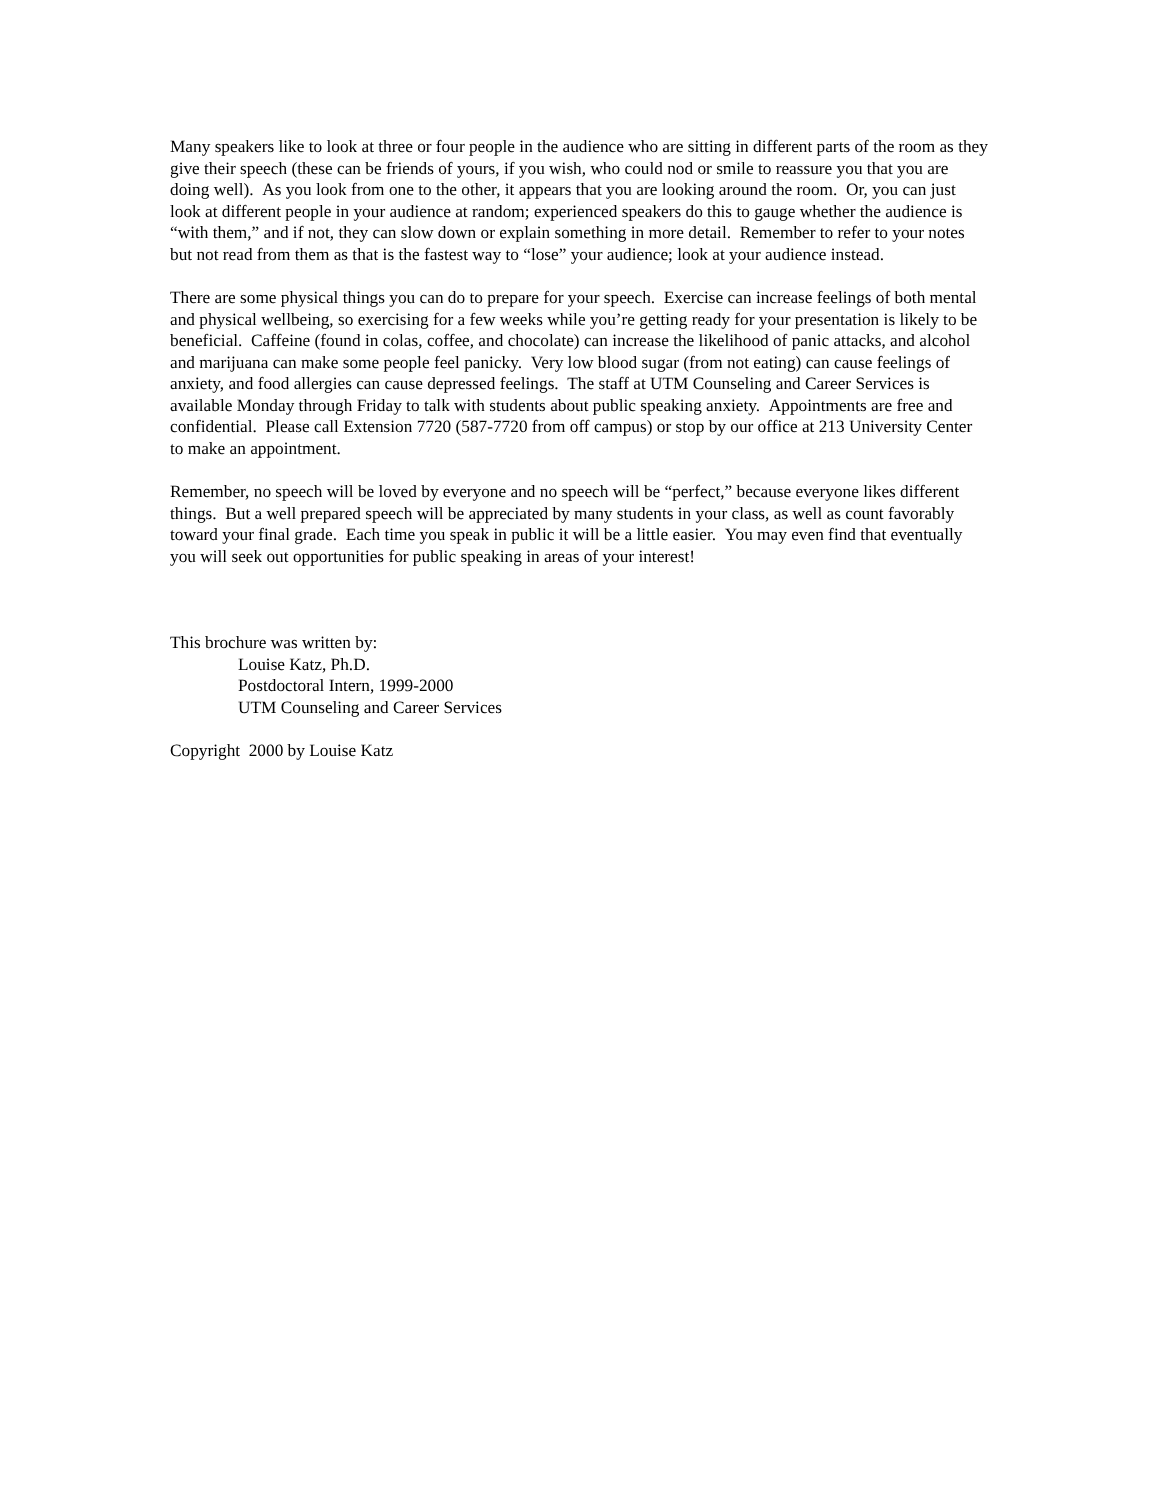Many speakers like to look at three or four people in the audience who are sitting in different parts of the room as they give their speech (these can be friends of yours, if you wish, who could nod or smile to reassure you that you are doing well). As you look from one to the other, it appears that you are looking around the room. Or, you can just look at different people in your audience at random; experienced speakers do this to gauge whether the audience is “with them,” and if not, they can slow down or explain something in more detail. Remember to refer to your notes but not read from them as that is the fastest way to “lose” your audience; look at your audience instead.
There are some physical things you can do to prepare for your speech. Exercise can increase feelings of both mental and physical wellbeing, so exercising for a few weeks while you’re getting ready for your presentation is likely to be beneficial. Caffeine (found in colas, coffee, and chocolate) can increase the likelihood of panic attacks, and alcohol and marijuana can make some people feel panicky. Very low blood sugar (from not eating) can cause feelings of anxiety, and food allergies can cause depressed feelings. The staff at UTM Counseling and Career Services is available Monday through Friday to talk with students about public speaking anxiety. Appointments are free and confidential. Please call Extension 7720 (587-7720 from off campus) or stop by our office at 213 University Center to make an appointment.
Remember, no speech will be loved by everyone and no speech will be “perfect,” because everyone likes different things. But a well prepared speech will be appreciated by many students in your class, as well as count favorably toward your final grade. Each time you speak in public it will be a little easier. You may even find that eventually you will seek out opportunities for public speaking in areas of your interest!
This brochure was written by:
Louise Katz, Ph.D.
Postdoctoral Intern, 1999-2000
UTM Counseling and Career Services
Copyright 2000 by Louise Katz